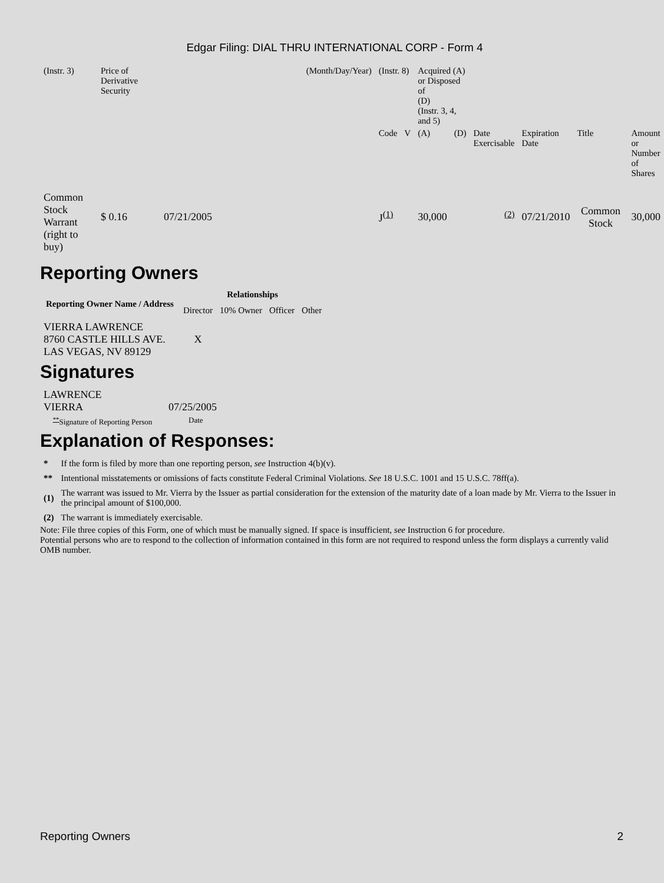Edgar Filing: DIAL THRU INTERNATIONAL CORP - Form 4
| (Instr. 3) | Price of Derivative Security | | (Month/Day/Year) | (Instr. 8) | | Acquired (A) or Disposed of (D) (Instr. 3, 4, and 5) | | | | | |
| | | | | Code | V | (A) | (D) | Date Exercisable | Expiration Date | Title | Amount or Number of Shares |
| Common Stock Warrant (right to buy) | $ 0.16 | 07/21/2005 | | J<sup>(1)</sup> | | 30,000 | | <sup>(2)</sup> | 07/21/2010 | Common Stock | 30,000 |
Reporting Owners
| Reporting Owner Name / Address | Relationships | | | |
| --- | --- | --- | --- | --- |
| | Director | 10% Owner | Officer | Other |
| VIERRA LAWRENCE 8760 CASTLE HILLS AVE. LAS VEGAS, NV 89129 | X | | | |
Signatures
| LAWRENCE VIERRA | 07/25/2005 |
| <sup>**</sup> Signature of Reporting Person | Date |
Explanation of Responses:
| * | If the form is filed by more than one reporting person, see Instruction 4(b)(v). |
| ** | Intentional misstatements or omissions of facts constitute Federal Criminal Violations. See 18 U.S.C. 1001 and 15 U.S.C. 78ff(a). |
| (1) | The warrant was issued to Mr. Vierra by the Issuer as partial consideration for the extension of the maturity date of a loan made by Mr. Vierra to the Issuer in the principal amount of $100,000. |
| (2) | The warrant is immediately exercisable. |
Note: File three copies of this Form, one of which must be manually signed. If space is insufficient, see Instruction 6 for procedure.
Potential persons who are to respond to the collection of information contained in this form are not required to respond unless the form displays a currently valid OMB number.
Reporting Owners 2